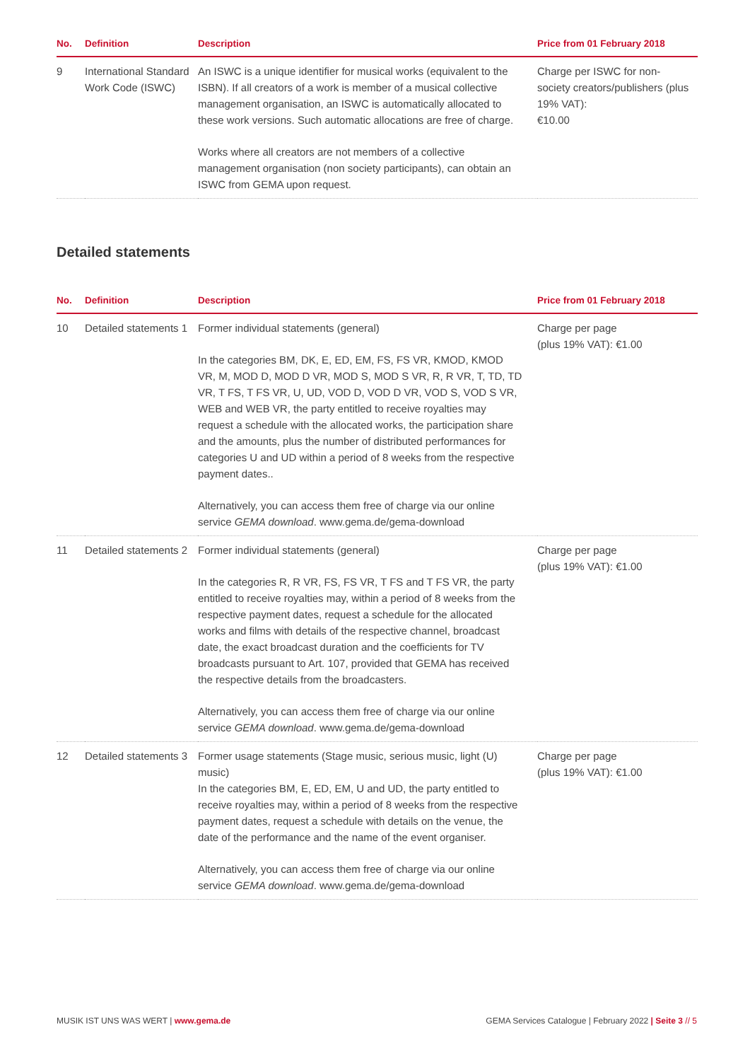| No. | Definition | Description | Price from 01 February 2018 |
| --- | --- | --- | --- |
| 9 | International Standard Work Code (ISWC) | An ISWC is a unique identifier for musical works (equivalent to the ISBN). If all creators of a work is member of a musical collective management organisation, an ISWC is automatically allocated to these work versions. Such automatic allocations are free of charge. Works where all creators are not members of a collective management organisation (non society participants), can obtain an ISWC from GEMA upon request. | Charge per ISWC for non-society creators/publishers (plus 19% VAT): €10.00 |
Detailed statements
| No. | Definition | Description | Price from 01 February 2018 |
| --- | --- | --- | --- |
| 10 | Detailed statements 1 | Former individual statements (general) In the categories BM, DK, E, ED, EM, FS, FS VR, KMOD, KMOD VR, M, MOD D, MOD D VR, MOD S, MOD S VR, R, R VR, T, TD, TD VR, T FS, T FS VR, U, UD, VOD D, VOD D VR, VOD S, VOD S VR, WEB and WEB VR, the party entitled to receive royalties may request a schedule with the allocated works, the participation share and the amounts, plus the number of distributed performances for categories U and UD within a period of 8 weeks from the respective payment dates.. Alternatively, you can access them free of charge via our online service GEMA download . www.gema.de/gema-download | Charge per page (plus 19% VAT): €1.00 |
| 11 | Detailed statements 2 | Former individual statements (general) In the categories R, R VR, FS, FS VR, T FS and T FS VR, the party entitled to receive royalties may, within a period of 8 weeks from the respective payment dates, request a schedule for the allocated works and films with details of the respective channel, broadcast date, the exact broadcast duration and the coefficients for TV broadcasts pursuant to Art. 107, provided that GEMA has received the respective details from the broadcasters. Alternatively, you can access them free of charge via our online service GEMA download . www.gema.de/gema-download | Charge per page (plus 19% VAT): €1.00 |
| 12 | Detailed statements 3 | Former usage statements (Stage music, serious music, light (U) music) In the categories BM, E, ED, EM, U and UD, the party entitled to receive royalties may, within a period of 8 weeks from the respective payment dates, request a schedule with details on the venue, the date of the performance and the name of the event organiser. Alternatively, you can access them free of charge via our online service GEMA download . www.gema.de/gema-download | Charge per page (plus 19% VAT): €1.00 |
MUSIK IST UNS WAS WERT | www.gema.de GEMA Services Catalogue | February 2022 | Seite 3 // 5